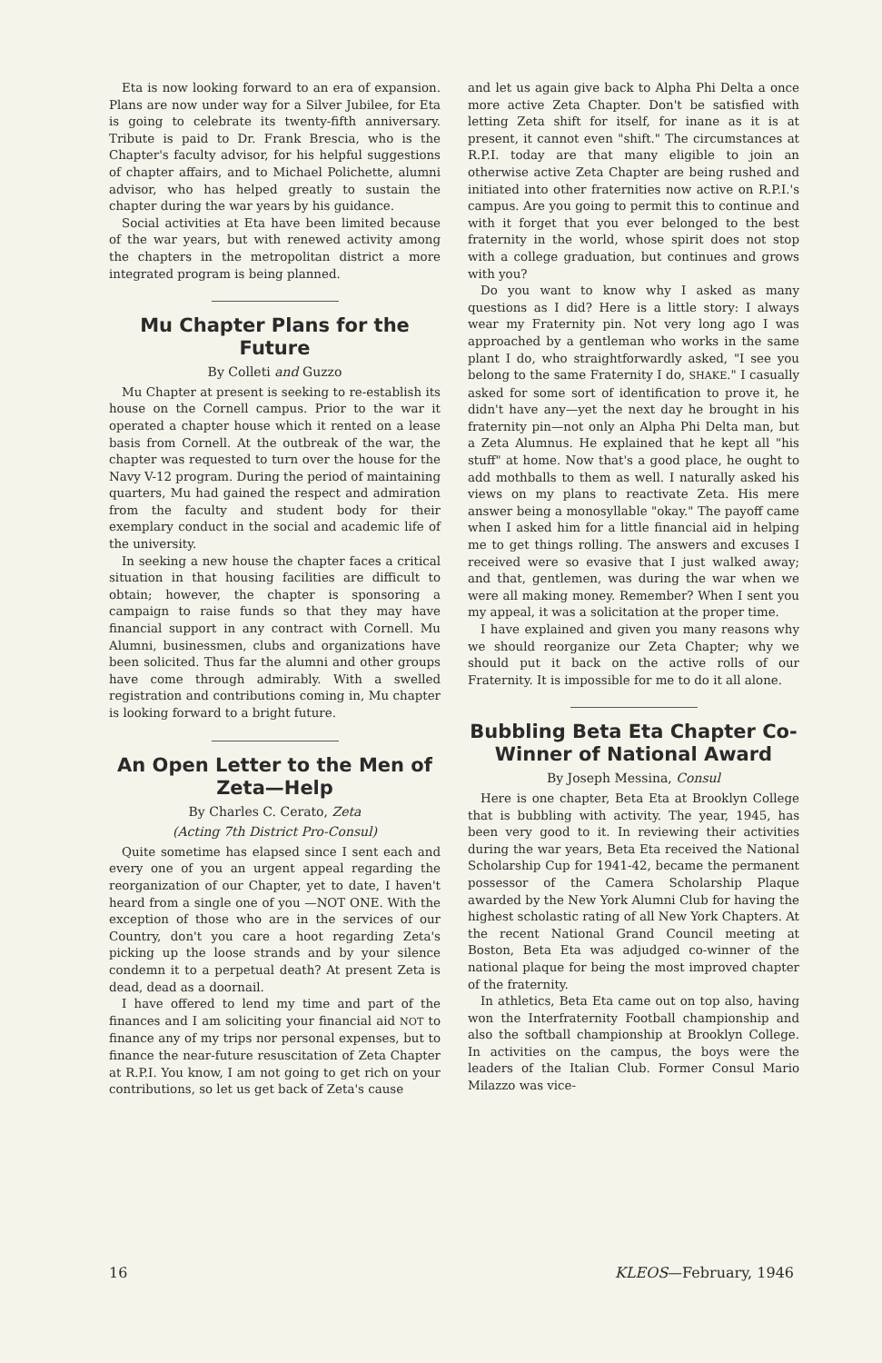Eta is now looking forward to an era of expansion. Plans are now under way for a Silver Jubilee, for Eta is going to celebrate its twenty-fifth anniversary. Tribute is paid to Dr. Frank Brescia, who is the Chapter's faculty advisor, for his helpful suggestions of chapter affairs, and to Michael Polichette, alumni advisor, who has helped greatly to sustain the chapter during the war years by his guidance.
Social activities at Eta have been limited because of the war years, but with renewed activity among the chapters in the metropolitan district a more integrated program is being planned.
Mu Chapter Plans for the Future
By Colleti and Guzzo
Mu Chapter at present is seeking to re-establish its house on the Cornell campus. Prior to the war it operated a chapter house which it rented on a lease basis from Cornell. At the outbreak of the war, the chapter was requested to turn over the house for the Navy V-12 program. During the period of maintaining quarters, Mu had gained the respect and admiration from the faculty and student body for their exemplary conduct in the social and academic life of the university.
In seeking a new house the chapter faces a critical situation in that housing facilities are difficult to obtain; however, the chapter is sponsoring a campaign to raise funds so that they may have financial support in any contract with Cornell. Mu Alumni, businessmen, clubs and organizations have been solicited. Thus far the alumni and other groups have come through admirably. With a swelled registration and contributions coming in, Mu chapter is looking forward to a bright future.
An Open Letter to the Men of Zeta—Help
By Charles C. Cerato, Zeta
(Acting 7th District Pro-Consul)
Quite sometime has elapsed since I sent each and every one of you an urgent appeal regarding the reorganization of our Chapter, yet to date, I haven't heard from a single one of you —NOT ONE. With the exception of those who are in the services of our Country, don't you care a hoot regarding Zeta's picking up the loose strands and by your silence condemn it to a perpetual death? At present Zeta is dead, dead as a doornail.
I have offered to lend my time and part of the finances and I am soliciting your financial aid NOT to finance any of my trips nor personal expenses, but to finance the near-future resuscitation of Zeta Chapter at R.P.I. You know, I am not going to get rich on your contributions, so let us get back of Zeta's cause
and let us again give back to Alpha Phi Delta a once more active Zeta Chapter. Don't be satisfied with letting Zeta shift for itself, for inane as it is at present, it cannot even "shift." The circumstances at R.P.I. today are that many eligible to join an otherwise active Zeta Chapter are being rushed and initiated into other fraternities now active on R.P.I.'s campus. Are you going to permit this to continue and with it forget that you ever belonged to the best fraternity in the world, whose spirit does not stop with a college graduation, but continues and grows with you?
Do you want to know why I asked as many questions as I did? Here is a little story: I always wear my Fraternity pin. Not very long ago I was approached by a gentleman who works in the same plant I do, who straightforwardly asked, "I see you belong to the same Fraternity I do, SHAKE." I casually asked for some sort of identification to prove it, he didn't have any—yet the next day he brought in his fraternity pin—not only an Alpha Phi Delta man, but a Zeta Alumnus. He explained that he kept all "his stuff" at home. Now that's a good place, he ought to add mothballs to them as well. I naturally asked his views on my plans to reactivate Zeta. His mere answer being a monosyllable "okay." The payoff came when I asked him for a little financial aid in helping me to get things rolling. The answers and excuses I received were so evasive that I just walked away; and that, gentlemen, was during the war when we were all making money. Remember? When I sent you my appeal, it was a solicitation at the proper time.
I have explained and given you many reasons why we should reorganize our Zeta Chapter; why we should put it back on the active rolls of our Fraternity. It is impossible for me to do it all alone.
Bubbling Beta Eta Chapter Co-Winner of National Award
By Joseph Messina, Consul
Here is one chapter, Beta Eta at Brooklyn College that is bubbling with activity. The year, 1945, has been very good to it. In reviewing their activities during the war years, Beta Eta received the National Scholarship Cup for 1941-42, became the permanent possessor of the Camera Scholarship Plaque awarded by the New York Alumni Club for having the highest scholastic rating of all New York Chapters. At the recent National Grand Council meeting at Boston, Beta Eta was adjudged co-winner of the national plaque for being the most improved chapter of the fraternity.
In athletics, Beta Eta came out on top also, having won the Interfraternity Football championship and also the softball championship at Brooklyn College. In activities on the campus, the boys were the leaders of the Italian Club. Former Consul Mario Milazzo was vice-
16 KLEOS—February, 1946